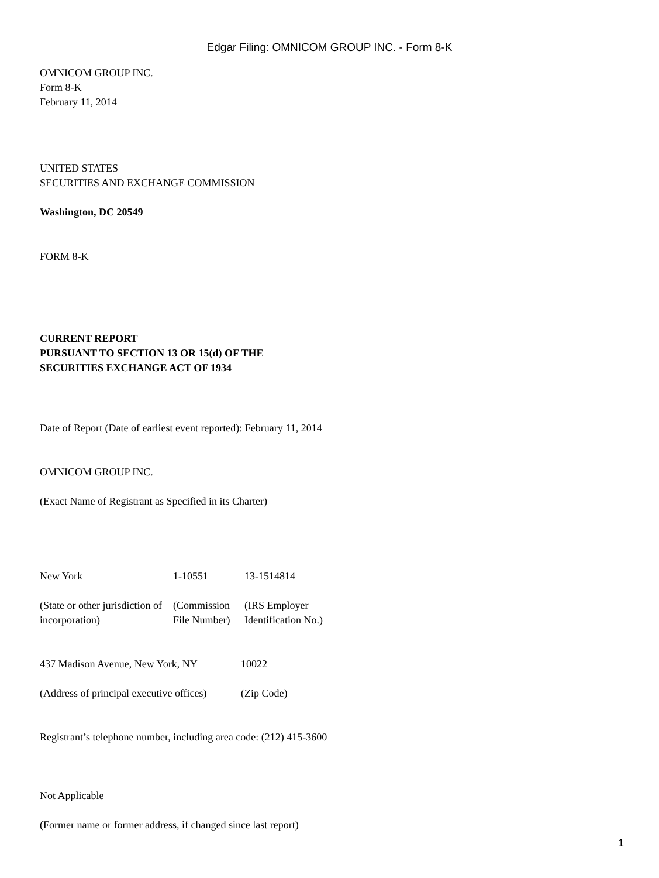Edgar Filing: OMNICOM GROUP INC. - Form 8-K
OMNICOM GROUP INC.
Form 8-K
February 11, 2014
UNITED STATES
SECURITIES AND EXCHANGE COMMISSION
Washington, DC 20549
FORM 8-K
CURRENT REPORT
PURSUANT TO SECTION 13 OR 15(d) OF THE
SECURITIES EXCHANGE ACT OF 1934
Date of Report (Date of earliest event reported): February 11, 2014
OMNICOM GROUP INC.
(Exact Name of Registrant as Specified in its Charter)
| New York | 1-10551 | 13-1514814 |
| (State or other jurisdiction of incorporation) | (Commission File Number) | (IRS Employer Identification No.) |
| 437 Madison Avenue, New York, NY | 10022 |
| (Address of principal executive offices) | (Zip Code) |
Registrant’s telephone number, including area code: (212) 415-3600
Not Applicable
(Former name or former address, if changed since last report)
1